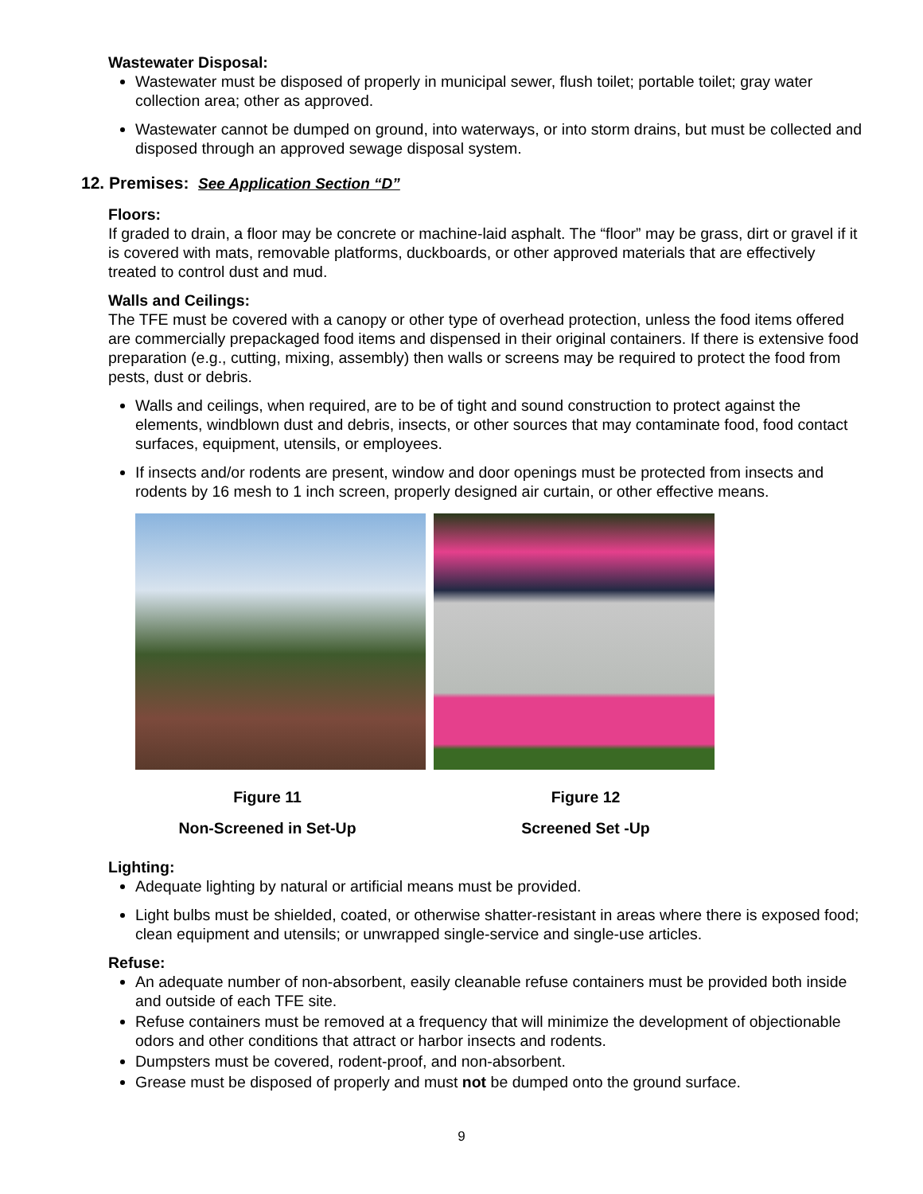Wastewater Disposal:
Wastewater must be disposed of properly in municipal sewer, flush toilet; portable toilet; gray water collection area; other as approved.
Wastewater cannot be dumped on ground, into waterways, or into storm drains, but must be collected and disposed through an approved sewage disposal system.
12. Premises: See Application Section “D”
Floors:
If graded to drain, a floor may be concrete or machine-laid asphalt. The “floor” may be grass, dirt or gravel if it is covered with mats, removable platforms, duckboards, or other approved materials that are effectively treated to control dust and mud.
Walls and Ceilings:
The TFE must be covered with a canopy or other type of overhead protection, unless the food items offered are commercially prepackaged food items and dispensed in their original containers. If there is extensive food preparation (e.g., cutting, mixing, assembly) then walls or screens may be required to protect the food from pests, dust or debris.
Walls and ceilings, when required, are to be of tight and sound construction to protect against the elements, windblown dust and debris, insects, or other sources that may contaminate food, food contact surfaces, equipment, utensils, or employees.
If insects and/or rodents are present, window and door openings must be protected from insects and rodents by 16 mesh to 1 inch screen, properly designed air curtain, or other effective means.
Figure 11
Non-Screened in Set-Up
Figure 12
Screened Set -Up
Lighting:
Adequate lighting by natural or artificial means must be provided.
Light bulbs must be shielded, coated, or otherwise shatter-resistant in areas where there is exposed food; clean equipment and utensils; or unwrapped single-service and single-use articles.
Refuse:
An adequate number of non-absorbent, easily cleanable refuse containers must be provided both inside and outside of each TFE site.
Refuse containers must be removed at a frequency that will minimize the development of objectionable odors and other conditions that attract or harbor insects and rodents.
Dumpsters must be covered, rodent-proof, and non-absorbent.
Grease must be disposed of properly and must not be dumped onto the ground surface.
9